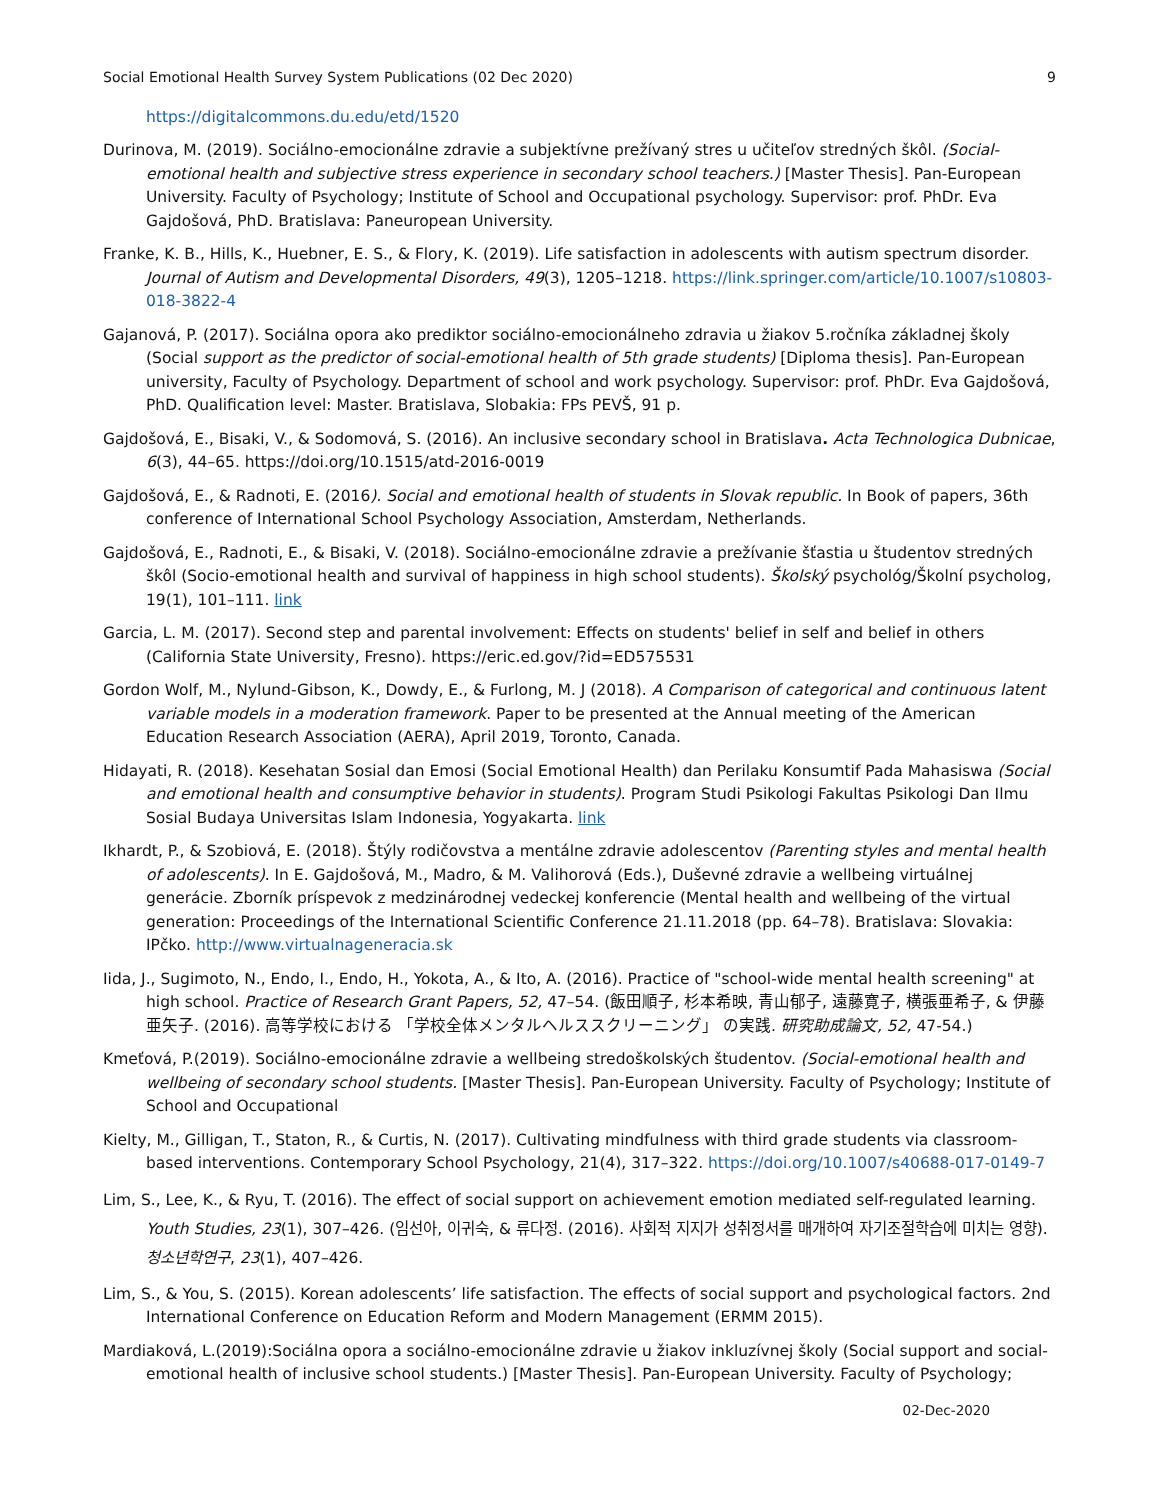Social Emotional Health Survey System Publications (02 Dec 2020) 9
https://digitalcommons.du.edu/etd/1520
Durinova, M. (2019). Sociálno-emocionálne zdravie a subjektívne prežívaný stres u učiteľov stredných škôl. (Social-emotional health and subjective stress experience in secondary school teachers.) [Master Thesis]. Pan-European University. Faculty of Psychology; Institute of School and Occupational psychology. Supervisor: prof. PhDr. Eva Gajdošová, PhD. Bratislava: Paneuropean University.
Franke, K. B., Hills, K., Huebner, E. S., & Flory, K. (2019). Life satisfaction in adolescents with autism spectrum disorder. Journal of Autism and Developmental Disorders, 49(3), 1205–1218. https://link.springer.com/article/10.1007/s10803-018-3822-4
Gajanová, P. (2017). Sociálna opora ako prediktor sociálno-emocionálneho zdravia u žiakov 5.ročníka základnej školy (Social support as the predictor of social-emotional health of 5th grade students) [Diploma thesis]. Pan-European university, Faculty of Psychology. Department of school and work psychology. Supervisor: prof. PhDr. Eva Gajdošová, PhD. Qualification level: Master. Bratislava, Slobakia: FPs PEVŠ, 91 p.
Gajdošová, E., Bisaki, V., & Sodomová, S. (2016). An inclusive secondary school in Bratislava. Acta Technologica Dubnicae, 6(3), 44–65. https://doi.org/10.1515/atd-2016-0019
Gajdošová, E., & Radnoti, E. (2016). Social and emotional health of students in Slovak republic. In Book of papers, 36th conference of International School Psychology Association, Amsterdam, Netherlands.
Gajdošová, E., Radnoti, E., & Bisaki, V. (2018). Sociálno-emocionálne zdravie a prežívanie šťastia u študentov stredných škôl (Socio-emotional health and survival of happiness in high school students). Školský psychológ/Školní psycholog, 19(1), 101–111. link
Garcia, L. M. (2017). Second step and parental involvement: Effects on students' belief in self and belief in others (California State University, Fresno). https://eric.ed.gov/?id=ED575531
Gordon Wolf, M., Nylund-Gibson, K., Dowdy, E., & Furlong, M. J (2018). A Comparison of categorical and continuous latent variable models in a moderation framework. Paper to be presented at the Annual meeting of the American Education Research Association (AERA), April 2019, Toronto, Canada.
Hidayati, R. (2018). Kesehatan Sosial dan Emosi (Social Emotional Health) dan Perilaku Konsumtif Pada Mahasiswa (Social and emotional health and consumptive behavior in students). Program Studi Psikologi Fakultas Psikologi Dan Ilmu Sosial Budaya Universitas Islam Indonesia, Yogyakarta. link
Ikhardt, P., & Szobiová, E. (2018). Štýly rodičovstva a mentálne zdravie adolescentov (Parenting styles and mental health of adolescents). In E. Gajdošová, M., Madro, & M. Valihorová (Eds.), Duševné zdravie a wellbeing virtuálnej generácie. Zborník príspevok z medzinárodnej vedeckej konferencie (Mental health and wellbeing of the virtual generation: Proceedings of the International Scientific Conference 21.11.2018 (pp. 64–78). Bratislava: Slovakia: IPčko. http://www.virtualnageneracia.sk
Iida, J., Sugimoto, N., Endo, I., Endo, H., Yokota, A., & Ito, A. (2016). Practice of "school-wide mental health screening" at high school. Practice of Research Grant Papers, 52, 47–54. (飯田順子, 杉本希映, 青山郁子, 遠藤寛子, 横張亜希子, & 伊藤亜矢子. (2016). 高等学校における 「学校全体メンタルヘルススクリーニング」 の実践. 研究助成論文, 52, 47-54.)
Kmeťová, P.(2019). Sociálno-emocionálne zdravie a wellbeing stredoškolských študentov. (Social-emotional health and wellbeing of secondary school students. [Master Thesis]. Pan-European University. Faculty of Psychology; Institute of School and Occupational
Kielty, M., Gilligan, T., Staton, R., & Curtis, N. (2017). Cultivating mindfulness with third grade students via classroom-based interventions. Contemporary School Psychology, 21(4), 317–322. https://doi.org/10.1007/s40688-017-0149-7
Lim, S., Lee, K., & Ryu, T. (2016). The effect of social support on achievement emotion mediated self-regulated learning. Youth Studies, 23(1), 307–426. (임선아, 이귀숙, & 류다정. (2016). 사회적 지지가 성취정서를 매개하여 자기조절학습에 미치는 영향). 청소년학연구, 23(1), 407–426.
Lim, S., & You, S. (2015). Korean adolescents’ life satisfaction. The effects of social support and psychological factors. 2nd International Conference on Education Reform and Modern Management (ERMM 2015).
Mardiaková, L.(2019):Sociálna opora a sociálno-emocionálne zdravie u žiakov inkluzívnej školy (Social support and social-emotional health of inclusive school students.) [Master Thesis]. Pan-European University. Faculty of Psychology;
02-Dec-2020